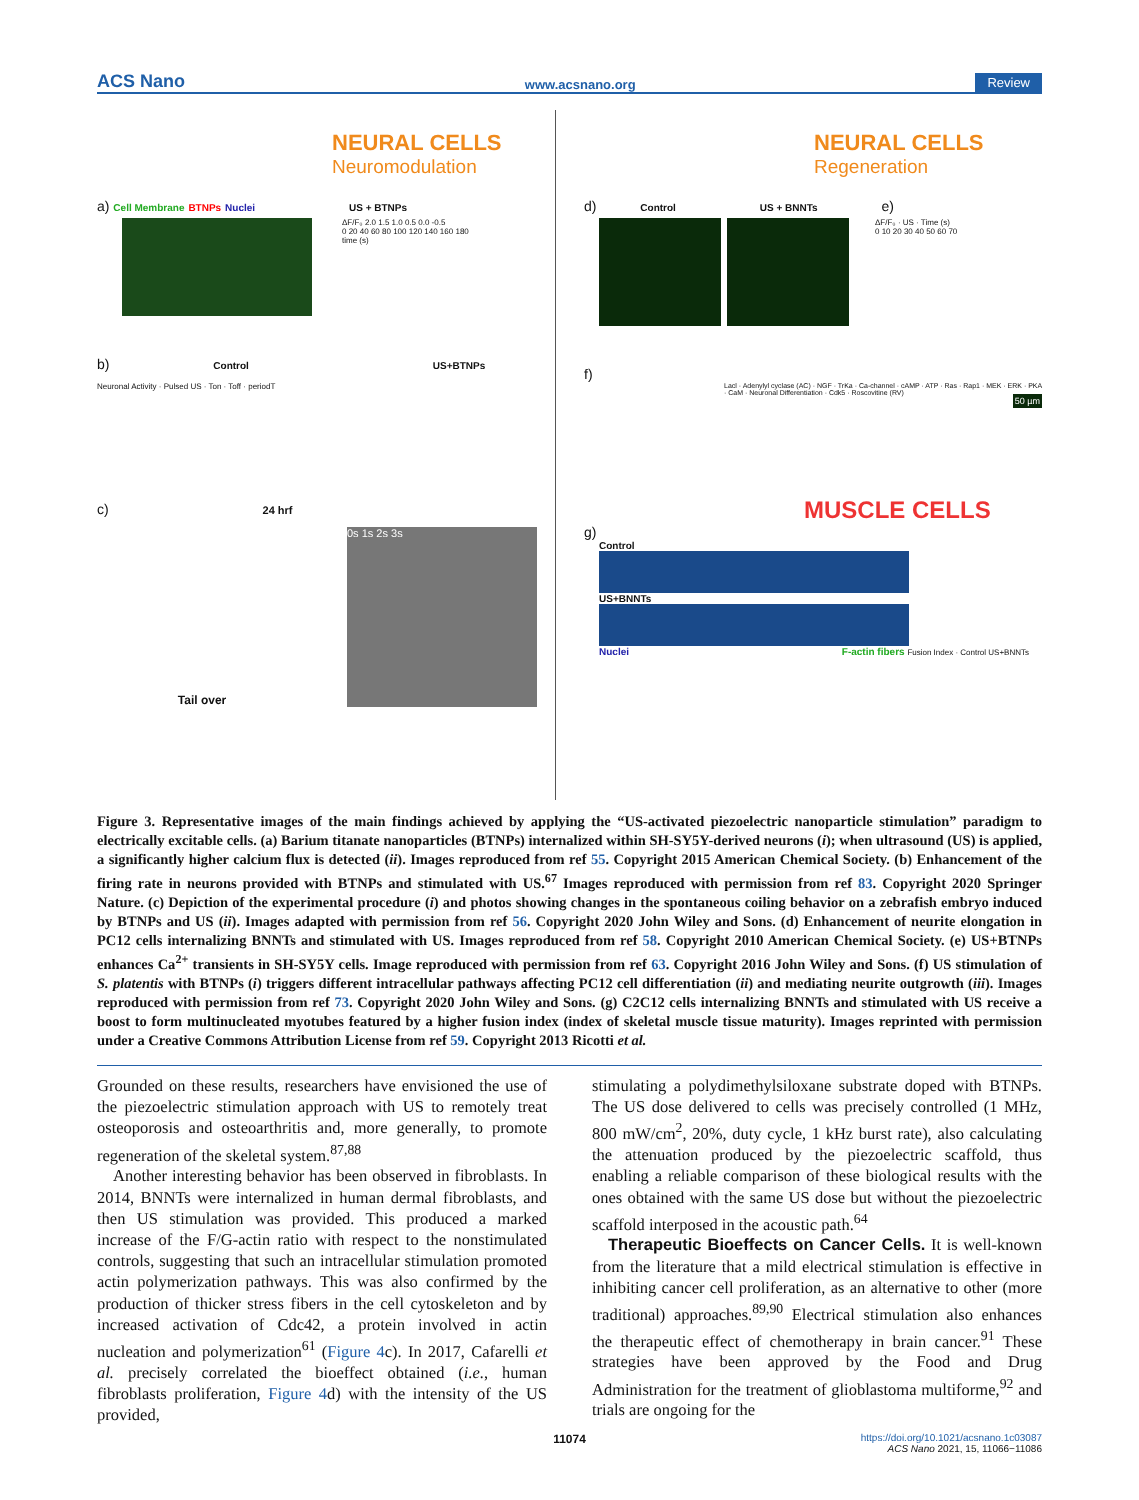ACS Nano www.acsnano.org Review
NEURAL CELLS
Neuromodulation
a) Cell Membrane BTNPs Nuclei US + BTNPs
ΔF/F₀ 2.0 1.5 1.0 0.5 0.0 -0.5
0 20 40 60 80 100 120 140 160 180
time (s)
b) Control US+BTNPs
Neuronal Activity · Pulsed US · Ton · Toff · periodT
c) 24 hrf
Tail over 0s 1s 2s 3s
NEURAL CELLS
Regeneration
d) Control US + BNNTs e)
ΔF/F₀ · US · Time (s)
0 10 20 30 40 50 60 70
f)
Lacl · Adenylyl cyclase (AC) · NGF · TrKa · Ca-channel · cAMP · ATP · Ras · Rap1 · MEK · ERK · PKA · CaM · Neuronal Differentiation · Cdk5 · Roscovitine (RV)
50 µm
MUSCLE CELLS
g)
Control
US+BNNTs
Nuclei F-actin fibers Fusion Index · Control US+BNNTs
Figure 3. Representative images of the main findings achieved by applying the “US-activated piezoelectric nanoparticle stimulation” paradigm to electrically excitable cells. (a) Barium titanate nanoparticles (BTNPs) internalized within SH-SY5Y-derived neurons (i); when ultrasound (US) is applied, a significantly higher calcium flux is detected (ii). Images reproduced from ref 55. Copyright 2015 American Chemical Society. (b) Enhancement of the firing rate in neurons provided with BTNPs and stimulated with US.<sup>67</sup> Images reproduced with permission from ref 83. Copyright 2020 Springer Nature. (c) Depiction of the experimental procedure (i) and photos showing changes in the spontaneous coiling behavior on a zebrafish embryo induced by BTNPs and US (ii). Images adapted with permission from ref 56. Copyright 2020 John Wiley and Sons. (d) Enhancement of neurite elongation in PC12 cells internalizing BNNTs and stimulated with US. Images reproduced from ref 58. Copyright 2010 American Chemical Society. (e) US+BTNPs enhances Ca<sup>2+</sup> transients in SH-SY5Y cells. Image reproduced with permission from ref 63. Copyright 2016 John Wiley and Sons. (f) US stimulation of S. platentis with BTNPs (i) triggers different intracellular pathways affecting PC12 cell differentiation (ii) and mediating neurite outgrowth (iii). Images reproduced with permission from ref 73. Copyright 2020 John Wiley and Sons. (g) C2C12 cells internalizing BNNTs and stimulated with US receive a boost to form multinucleated myotubes featured by a higher fusion index (index of skeletal muscle tissue maturity). Images reprinted with permission under a Creative Commons Attribution License from ref 59. Copyright 2013 Ricotti et al.
Grounded on these results, researchers have envisioned the use of the piezoelectric stimulation approach with US to remotely treat osteoporosis and osteoarthritis and, more generally, to promote regeneration of the skeletal system.<sup>87,88</sup>
Another interesting behavior has been observed in fibroblasts. In 2014, BNNTs were internalized in human dermal fibroblasts, and then US stimulation was provided. This produced a marked increase of the F/G-actin ratio with respect to the nonstimulated controls, suggesting that such an intracellular stimulation promoted actin polymerization pathways. This was also confirmed by the production of thicker stress fibers in the cell cytoskeleton and by increased activation of Cdc42, a protein involved in actin nucleation and polymerization<sup>61</sup> (Figure 4c). In 2017, Cafarelli et al. precisely correlated the bioeffect obtained (i.e., human fibroblasts proliferation, Figure 4d) with the intensity of the US provided,
stimulating a polydimethylsiloxane substrate doped with BTNPs. The US dose delivered to cells was precisely controlled (1 MHz, 800 mW/cm<sup>2</sup>, 20%, duty cycle, 1 kHz burst rate), also calculating the attenuation produced by the piezoelectric scaffold, thus enabling a reliable comparison of these biological results with the ones obtained with the same US dose but without the piezoelectric scaffold interposed in the acoustic path.<sup>64</sup>
Therapeutic Bioeffects on Cancer Cells. It is well-known from the literature that a mild electrical stimulation is effective in inhibiting cancer cell proliferation, as an alternative to other (more traditional) approaches.<sup>89,90</sup> Electrical stimulation also enhances the therapeutic effect of chemotherapy in brain cancer.<sup>91</sup> These strategies have been approved by the Food and Drug Administration for the treatment of glioblastoma multiforme,<sup>92</sup> and trials are ongoing for the
11074
https://doi.org/10.1021/acsnano.1c03087
ACS Nano 2021, 15, 11066−11086